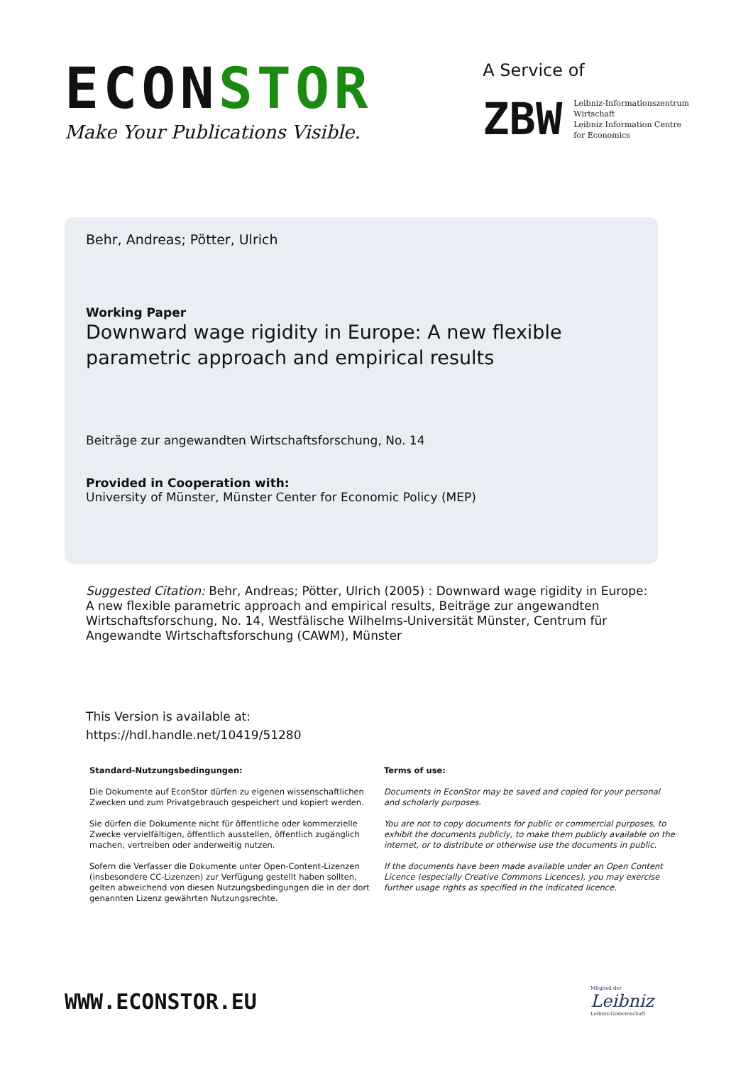ECONSTOR
Make Your Publications Visible.
A Service of
ZBW
Leibniz-Informationszentrum
Wirtschaft
Leibniz Information Centre
for Economics
Behr, Andreas; Pötter, Ulrich
Working Paper
Downward wage rigidity in Europe: A new flexible parametric approach and empirical results
Beiträge zur angewandten Wirtschaftsforschung, No. 14
Provided in Cooperation with:
University of Münster, Münster Center for Economic Policy (MEP)
Suggested Citation: Behr, Andreas; Pötter, Ulrich (2005) : Downward wage rigidity in Europe: A new flexible parametric approach and empirical results, Beiträge zur angewandten Wirtschaftsforschung, No. 14, Westfälische Wilhelms-Universität Münster, Centrum für Angewandte Wirtschaftsforschung (CAWM), Münster
This Version is available at:
https://hdl.handle.net/10419/51280
Standard-Nutzungsbedingungen:
Die Dokumente auf EconStor dürfen zu eigenen wissenschaftlichen Zwecken und zum Privatgebrauch gespeichert und kopiert werden.
Sie dürfen die Dokumente nicht für öffentliche oder kommerzielle Zwecke vervielfältigen, öffentlich ausstellen, öffentlich zugänglich machen, vertreiben oder anderweitig nutzen.
Sofern die Verfasser die Dokumente unter Open-Content-Lizenzen (insbesondere CC-Lizenzen) zur Verfügung gestellt haben sollten, gelten abweichend von diesen Nutzungsbedingungen die in der dort genannten Lizenz gewährten Nutzungsrechte.
Terms of use:
Documents in EconStor may be saved and copied for your personal and scholarly purposes.
You are not to copy documents for public or commercial purposes, to exhibit the documents publicly, to make them publicly available on the internet, or to distribute or otherwise use the documents in public.
If the documents have been made available under an Open Content Licence (especially Creative Commons Licences), you may exercise further usage rights as specified in the indicated licence.
WWW.ECONSTOR.EU
Mitglied der
Leibniz
Leibniz-Gemeinschaft